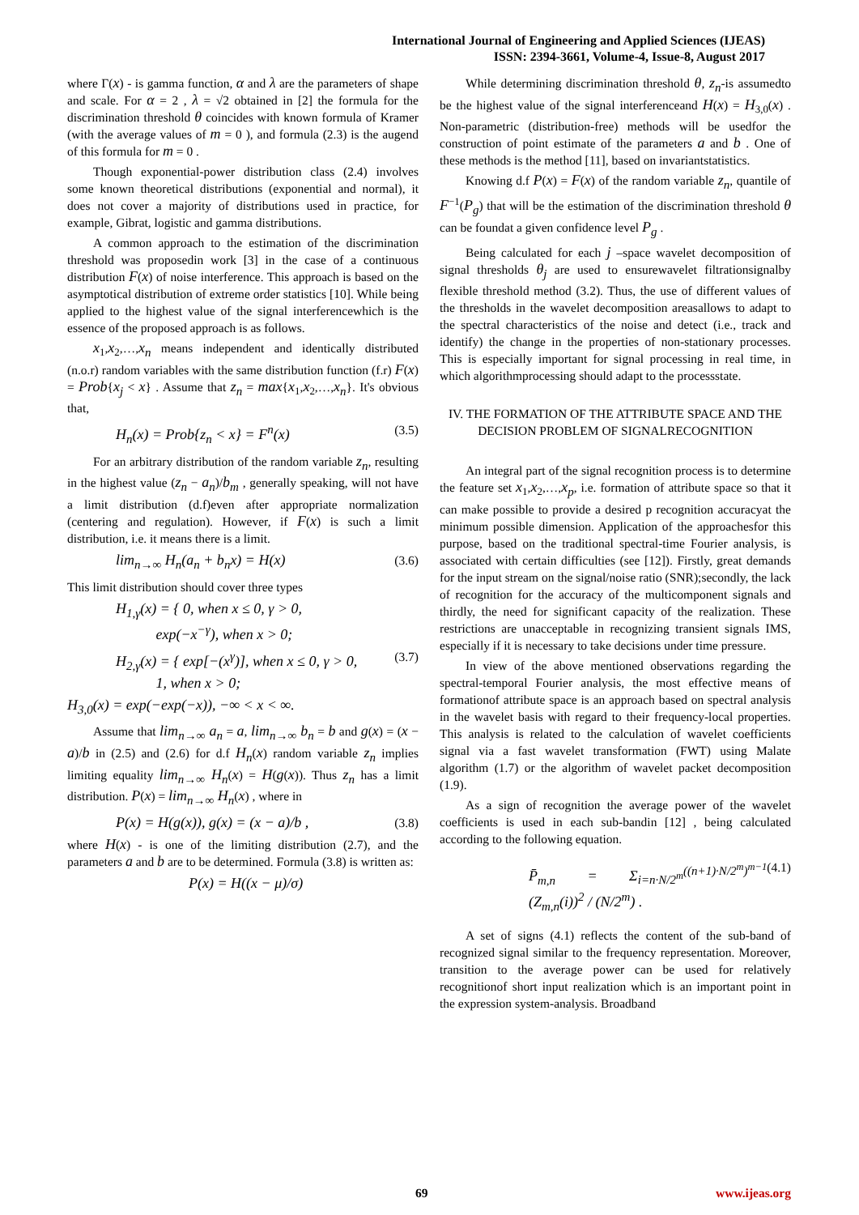International Journal of Engineering and Applied Sciences (IJEAS)
ISSN: 2394-3661, Volume-4, Issue-8, August 2017
where Γ(x) - is gamma function, α and λ are the parameters of shape and scale. For α = 2 , λ = √2 obtained in [2] the formula for the discrimination threshold θ coincides with known formula of Kramer (with the average values of m = 0 ), and formula (2.3) is the augend of this formula for m = 0 .
Though exponential-power distribution class (2.4) involves some known theoretical distributions (exponential and normal), it does not cover a majority of distributions used in practice, for example, Gibrat, logistic and gamma distributions.
A common approach to the estimation of the discrimination threshold was proposedin work [3] in the case of a continuous distribution F(x) of noise interference. This approach is based on the asymptotical distribution of extreme order statistics [10]. While being applied to the highest value of the signal interferencewhich is the essence of the proposed approach is as follows.
x<sub>1</sub>,x<sub>2</sub>,…,x<sub>n</sub> means independent and identically distributed (n.o.r) random variables with the same distribution function (f.r) F(x) = Prob{x<sub>j</sub> < x} . Assume that z<sub>n</sub> = max{x<sub>1</sub>,x<sub>2</sub>,…,x<sub>n</sub>}. It's obvious that,
(3.5) H<sub>n</sub>(x) = Prob{z<sub>n</sub> < x} = F<sup>n</sup>(x)
For an arbitrary distribution of the random variable z<sub>n</sub>, resulting in the highest value (z<sub>n</sub> − a<sub>n</sub>)/b<sub>m</sub> , generally speaking, will not have a limit distribution (d.f)even after appropriate normalization (centering and regulation). However, if F(x) is such a limit distribution, i.e. it means there is a limit.
(3.6) lim<sub>n→∞</sub> H<sub>n</sub>(a<sub>n</sub> + b<sub>n</sub>x) = H(x)
This limit distribution should cover three types
H<sub>1,γ</sub>(x) = { 0, when x ≤ 0, γ > 0,
exp(−x<sup>−γ</sup>), when x > 0;
(3.7) H<sub>2,γ</sub>(x) = { exp[−(x<sup>γ</sup>)], when x ≤ 0, γ > 0,
1, when x > 0;
H<sub>3,0</sub>(x) = exp(−exp(−x)), −∞ < x < ∞.
Assume that lim<sub>n→∞</sub> a<sub>n</sub> = a, lim<sub>n→∞</sub> b<sub>n</sub> = b and g(x) = (x − a)/b in (2.5) and (2.6) for d.f H<sub>n</sub>(x) random variable z<sub>n</sub> implies limiting equality lim<sub>n→∞</sub> H<sub>n</sub>(x) = H(g(x)). Thus z<sub>n</sub> has a limit distribution. P(x) = lim<sub>n→∞</sub> H<sub>n</sub>(x) , where in
(3.8) P(x) = H(g(x)), g(x) = (x − a)/b ,
where H(x) - is one of the limiting distribution (2.7), and the parameters a and b are to be determined. Formula (3.8) is written as:
P(x) = H((x − μ)/σ)
While determining discrimination threshold θ, z<sub>n</sub>-is assumedto be the highest value of the signal interferenceand H(x) = H<sub>3,0</sub>(x) . Non-parametric (distribution-free) methods will be usedfor the construction of point estimate of the parameters a and b . One of these methods is the method [11], based on invariantstatistics.
Knowing d.f P(x) = F(x) of the random variable z<sub>n</sub>, quantile of F<sup>−1</sup>(P<sub>g</sub>) that will be the estimation of the discrimination threshold θ can be foundat a given confidence level P<sub>g</sub> .
Being calculated for each j –space wavelet decomposition of signal thresholds θ<sub>j</sub> are used to ensurewavelet filtrationsignalby flexible threshold method (3.2). Thus, the use of different values of the thresholds in the wavelet decomposition areasallows to adapt to the spectral characteristics of the noise and detect (i.e., track and identify) the change in the properties of non-stationary processes. This is especially important for signal processing in real time, in which algorithmprocessing should adapt to the processstate.
IV. THE FORMATION OF THE ATTRIBUTE SPACE AND THE DECISION PROBLEM OF SIGNALRECOGNITION
An integral part of the signal recognition process is to determine the feature set x<sub>1</sub>,x<sub>2</sub>,…,x<sub>p</sub>, i.e. formation of attribute space so that it can make possible to provide a desired p recognition accuracyat the minimum possible dimension. Application of the approachesfor this purpose, based on the traditional spectral-time Fourier analysis, is associated with certain difficulties (see [12]). Firstly, great demands for the input stream on the signal/noise ratio (SNR);secondly, the lack of recognition for the accuracy of the multicomponent signals and thirdly, the need for significant capacity of the realization. These restrictions are unacceptable in recognizing transient signals IMS, especially if it is necessary to take decisions under time pressure.
In view of the above mentioned observations regarding the spectral-temporal Fourier analysis, the most effective means of formationof attribute space is an approach based on spectral analysis in the wavelet basis with regard to their frequency-local properties. This analysis is related to the calculation of wavelet coefficients signal via a fast wavelet transformation (FWT) using Malate algorithm (1.7) or the algorithm of wavelet packet decomposition (1.9).
As a sign of recognition the average power of the wavelet coefficients is used in each sub-bandin [12] , being calculated according to the following equation.
(4.1) P̄<sub>m,n</sub> = Σ<sub>i=n·N/2<sup>m</sup></sub><sup>((n+1)·N/2<sup>m</sup>)<sup>m−1</sup></sup> (Z<sub>m,n</sub>(i))<sup>2</sup> / (N/2<sup>m</sup>) .
A set of signs (4.1) reflects the content of the sub-band of recognized signal similar to the frequency representation. Moreover, transition to the average power can be used for relatively recognitionof short input realization which is an important point in the expression system-analysis. Broadband
69 www.ijeas.org